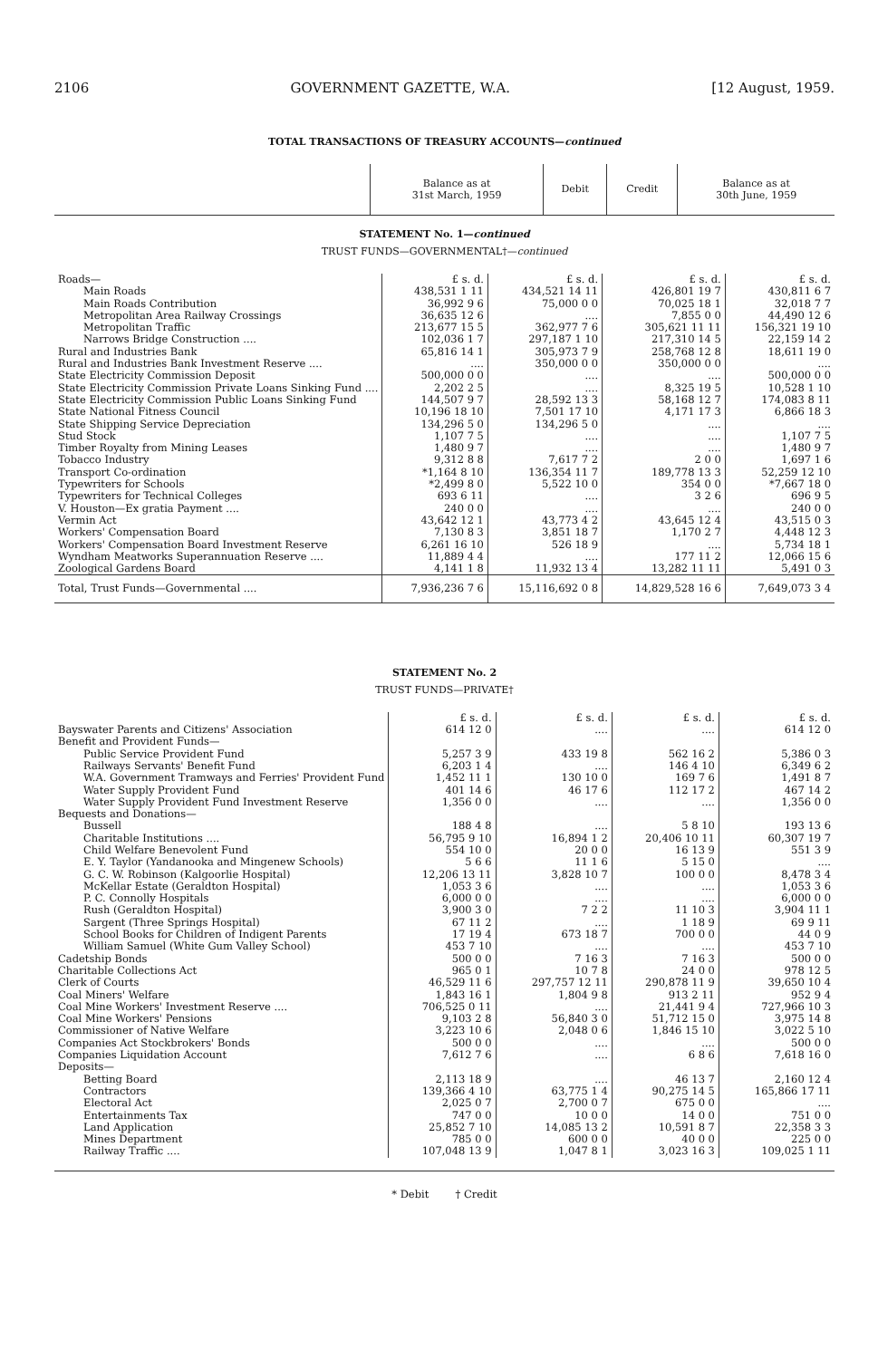2106 GOVERNMENT GAZETTE, W.A. [12 August, 1959.
TOTAL TRANSACTIONS OF TREASURY ACCOUNTS—continued
| | Balance as at 31st March, 1959 | Debit | Credit | Balance as at 30th June, 1959 |
| --- | --- | --- | --- | --- |
STATEMENT No. 1—continued
TRUST FUNDS—GOVERNMENTAL†—continued
| Roads— | £ s. d. | £ s. d. | £ s. d. | £ s. d. |
| Main Roads | 438,531 1 11 | 434,521 14 11 | 426,801 19 7 | 430,811 6 7 |
| Main Roads Contribution | 36,992 9 6 | 75,000 0 0 | 70,025 18 1 | 32,018 7 7 |
| Metropolitan Area Railway Crossings | 36,635 12 6 | .... | 7,855 0 0 | 44,490 12 6 |
| Metropolitan Traffic | 213,677 15 5 | 362,977 7 6 | 305,621 11 11 | 156,321 19 10 |
| Narrows Bridge Construction .... | 102,036 1 7 | 297,187 1 10 | 217,310 14 5 | 22,159 14 2 |
| Rural and Industries Bank | 65,816 14 1 | 305,973 7 9 | 258,768 12 8 | 18,611 19 0 |
| Rural and Industries Bank Investment Reserve .... | .... | 350,000 0 0 | 350,000 0 0 | .... |
| State Electricity Commission Deposit | 500,000 0 0 | .... | .... | 500,000 0 0 |
| State Electricity Commission Private Loans Sinking Fund .... | 2,202 2 5 | .... | 8,325 19 5 | 10,528 1 10 |
| State Electricity Commission Public Loans Sinking Fund | 144,507 9 7 | 28,592 13 3 | 58,168 12 7 | 174,083 8 11 |
| State National Fitness Council | 10,196 18 10 | 7,501 17 10 | 4,171 17 3 | 6,866 18 3 |
| State Shipping Service Depreciation | 134,296 5 0 | 134,296 5 0 | .... | .... |
| Stud Stock | 1,107 7 5 | .... | .... | 1,107 7 5 |
| Timber Royalty from Mining Leases | 1,480 9 7 | .... | .... | 1,480 9 7 |
| Tobacco Industry | 9,312 8 8 | 7,617 7 2 | 2 0 0 | 1,697 1 6 |
| Transport Co-ordination | *1,164 8 10 | 136,354 11 7 | 189,778 13 3 | 52,259 12 10 |
| Typewriters for Schools | *2,499 8 0 | 5,522 10 0 | 354 0 0 | *7,667 18 0 |
| Typewriters for Technical Colleges | 693 6 11 | .... | 3 2 6 | 696 9 5 |
| V. Houston—Ex gratia Payment .... | 240 0 0 | .... | .... | 240 0 0 |
| Vermin Act | 43,642 12 1 | 43,773 4 2 | 43,645 12 4 | 43,515 0 3 |
| Workers' Compensation Board | 7,130 8 3 | 3,851 18 7 | 1,170 2 7 | 4,448 12 3 |
| Workers' Compensation Board Investment Reserve | 6,261 16 10 | 526 18 9 | .... | 5,734 18 1 |
| Wyndham Meatworks Superannuation Reserve .... | 11,889 4 4 | .... | 177 11 2 | 12,066 15 6 |
| Zoological Gardens Board | 4,141 1 8 | 11,932 13 4 | 13,282 11 11 | 5,491 0 3 |
| Total, Trust Funds—Governmental .... | 7,936,236 7 6 | 15,116,692 0 8 | 14,829,528 16 6 | 7,649,073 3 4 |
STATEMENT No. 2
TRUST FUNDS—PRIVATE†
| | £ s. d. | £ s. d. | £ s. d. | £ s. d. |
| Bayswater Parents and Citizens' Association | 614 12 0 | .... | .... | 614 12 0 |
| Benefit and Provident Funds— | | | | |
| Public Service Provident Fund | 5,257 3 9 | 433 19 8 | 562 16 2 | 5,386 0 3 |
| Railways Servants' Benefit Fund | 6,203 1 4 | .... | 146 4 10 | 6,349 6 2 |
| W.A. Government Tramways and Ferries' Provident Fund | 1,452 11 1 | 130 10 0 | 169 7 6 | 1,491 8 7 |
| Water Supply Provident Fund | 401 14 6 | 46 17 6 | 112 17 2 | 467 14 2 |
| Water Supply Provident Fund Investment Reserve | 1,356 0 0 | .... | .... | 1,356 0 0 |
| Bequests and Donations— | | | | |
| Bussell | 188 4 8 | .... | 5 8 10 | 193 13 6 |
| Charitable Institutions .... | 56,795 9 10 | 16,894 1 2 | 20,406 10 11 | 60,307 19 7 |
| Child Welfare Benevolent Fund | 554 10 0 | 20 0 0 | 16 13 9 | 551 3 9 |
| E. Y. Taylor (Yandanooka and Mingenew Schools) | 5 6 6 | 11 1 6 | 5 15 0 | .... |
| G. C. W. Robinson (Kalgoorlie Hospital) | 12,206 13 11 | 3,828 10 7 | 100 0 0 | 8,478 3 4 |
| McKellar Estate (Geraldton Hospital) | 1,053 3 6 | .... | .... | 1,053 3 6 |
| P. C. Connolly Hospitals | 6,000 0 0 | .... | .... | 6,000 0 0 |
| Rush (Geraldton Hospital) | 3,900 3 0 | 7 2 2 | 11 10 3 | 3,904 11 1 |
| Sargent (Three Springs Hospital) | 67 11 2 | .... | 1 18 9 | 69 9 11 |
| School Books for Children of Indigent Parents | 17 19 4 | 673 18 7 | 700 0 0 | 44 0 9 |
| William Samuel (White Gum Valley School) | 453 7 10 | .... | .... | 453 7 10 |
| Cadetship Bonds | 500 0 0 | 7 16 3 | 7 16 3 | 500 0 0 |
| Charitable Collections Act | 965 0 1 | 10 7 8 | 24 0 0 | 978 12 5 |
| Clerk of Courts | 46,529 11 6 | 297,757 12 11 | 290,878 11 9 | 39,650 10 4 |
| Coal Miners' Welfare | 1,843 16 1 | 1,804 9 8 | 913 2 11 | 952 9 4 |
| Coal Mine Workers' Investment Reserve .... | 706,525 0 11 | .... | 21,441 9 4 | 727,966 10 3 |
| Coal Mine Workers' Pensions | 9,103 2 8 | 56,840 3 0 | 51,712 15 0 | 3,975 14 8 |
| Commissioner of Native Welfare | 3,223 10 6 | 2,048 0 6 | 1,846 15 10 | 3,022 5 10 |
| Companies Act Stockbrokers' Bonds | 500 0 0 | .... | .... | 500 0 0 |
| Companies Liquidation Account | 7,612 7 6 | .... | 6 8 6 | 7,618 16 0 |
| Deposits— | | | | |
| Betting Board | 2,113 18 9 | .... | 46 13 7 | 2,160 12 4 |
| Contractors | 139,366 4 10 | 63,775 1 4 | 90,275 14 5 | 165,866 17 11 |
| Electoral Act | 2,025 0 7 | 2,700 0 7 | 675 0 0 | .... |
| Entertainments Tax | 747 0 0 | 10 0 0 | 14 0 0 | 751 0 0 |
| Land Application | 25,852 7 10 | 14,085 13 2 | 10,591 8 7 | 22,358 3 3 |
| Mines Department | 785 0 0 | 600 0 0 | 40 0 0 | 225 0 0 |
| Railway Traffic .... | 107,048 13 9 | 1,047 8 1 | 3,023 16 3 | 109,025 1 11 |
* Debit † Credit